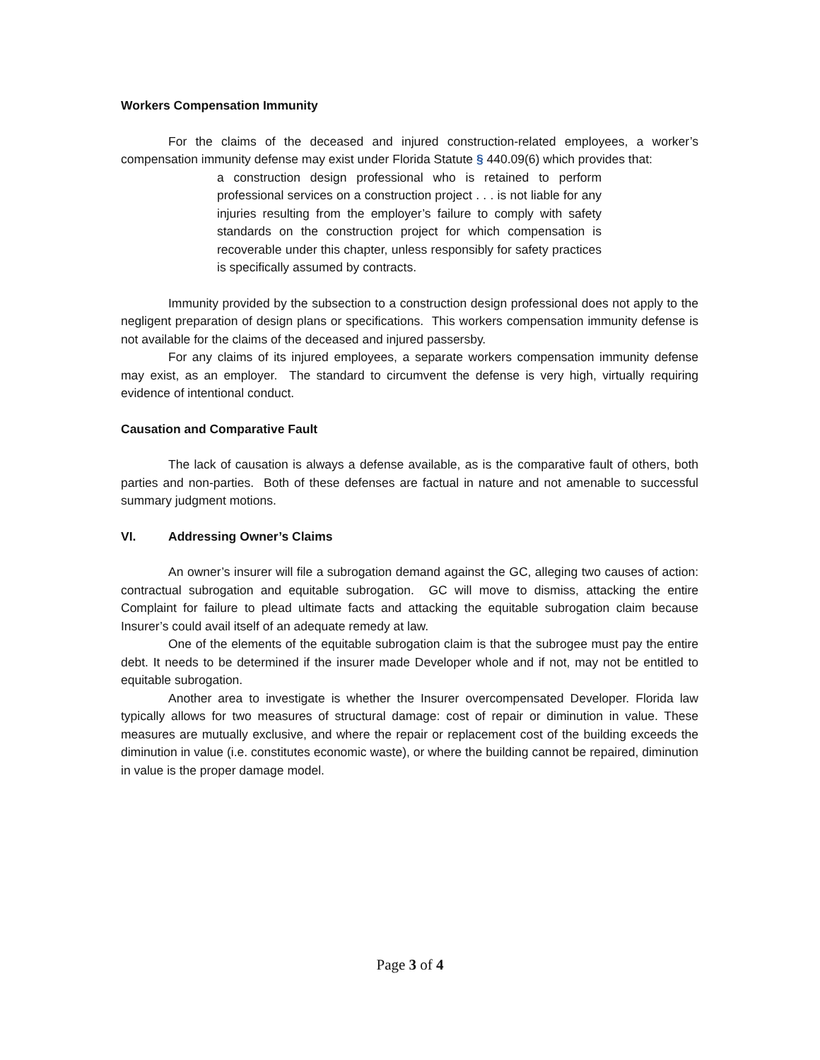Workers Compensation Immunity
For the claims of the deceased and injured construction-related employees, a worker’s compensation immunity defense may exist under Florida Statute § 440.09(6) which provides that:
a construction design professional who is retained to perform professional services on a construction project . . . is not liable for any injuries resulting from the employer’s failure to comply with safety standards on the construction project for which compensation is recoverable under this chapter, unless responsibly for safety practices is specifically assumed by contracts.
Immunity provided by the subsection to a construction design professional does not apply to the negligent preparation of design plans or specifications. This workers compensation immunity defense is not available for the claims of the deceased and injured passersby.
For any claims of its injured employees, a separate workers compensation immunity defense may exist, as an employer. The standard to circumvent the defense is very high, virtually requiring evidence of intentional conduct.
Causation and Comparative Fault
The lack of causation is always a defense available, as is the comparative fault of others, both parties and non-parties. Both of these defenses are factual in nature and not amenable to successful summary judgment motions.
VI. Addressing Owner’s Claims
An owner’s insurer will file a subrogation demand against the GC, alleging two causes of action: contractual subrogation and equitable subrogation. GC will move to dismiss, attacking the entire Complaint for failure to plead ultimate facts and attacking the equitable subrogation claim because Insurer’s could avail itself of an adequate remedy at law.
One of the elements of the equitable subrogation claim is that the subrogee must pay the entire debt. It needs to be determined if the insurer made Developer whole and if not, may not be entitled to equitable subrogation.
Another area to investigate is whether the Insurer overcompensated Developer. Florida law typically allows for two measures of structural damage: cost of repair or diminution in value. These measures are mutually exclusive, and where the repair or replacement cost of the building exceeds the diminution in value (i.e. constitutes economic waste), or where the building cannot be repaired, diminution in value is the proper damage model.
Page 3 of 4